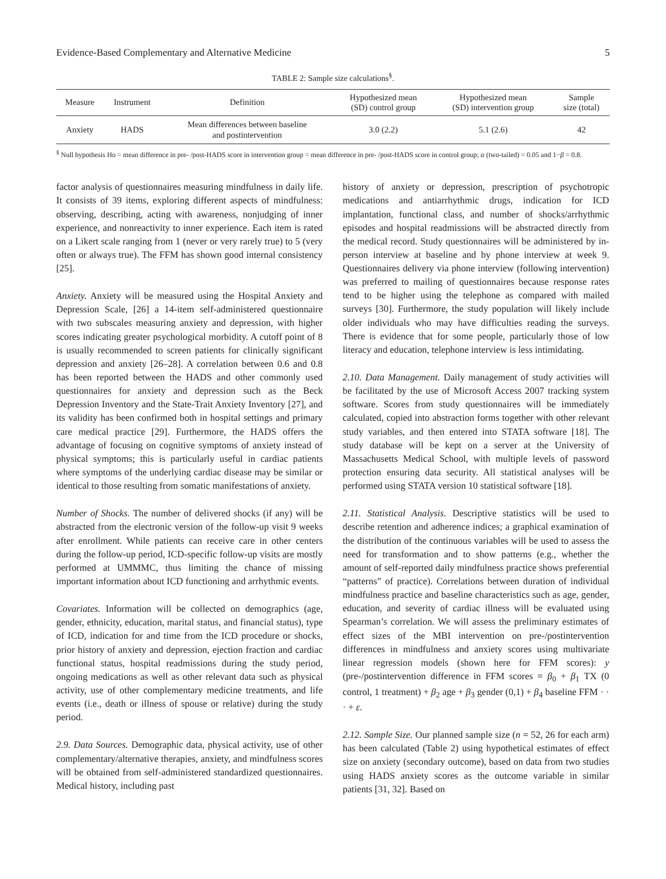Evidence-Based Complementary and Alternative Medicine 5
TABLE 2: Sample size calculations<sup>§</sup>.
| Measure | Instrument | Definition | Hypothesized mean (SD) control group | Hypothesized mean (SD) intervention group | Sample size (total) |
| --- | --- | --- | --- | --- | --- |
| Anxiety | HADS | Mean differences between baseline and postintervention | 3.0 (2.2) | 5.1 (2.6) | 42 |
<sup>§</sup> Null hypothesis Ho = mean difference in pre- /post-HADS score in intervention group = mean difference in pre- /post-HADS score in control group; α (two-tailed) = 0.05 and 1−β = 0.8.
factor analysis of questionnaires measuring mindfulness in daily life. It consists of 39 items, exploring different aspects of mindfulness: observing, describing, acting with awareness, nonjudging of inner experience, and nonreactivity to inner experience. Each item is rated on a Likert scale ranging from 1 (never or very rarely true) to 5 (very often or always true). The FFM has shown good internal consistency [25].
Anxiety. Anxiety will be measured using the Hospital Anxiety and Depression Scale, [26] a 14-item self-administered questionnaire with two subscales measuring anxiety and depression, with higher scores indicating greater psychological morbidity. A cutoff point of 8 is usually recommended to screen patients for clinically significant depression and anxiety [26–28]. A correlation between 0.6 and 0.8 has been reported between the HADS and other commonly used questionnaires for anxiety and depression such as the Beck Depression Inventory and the State-Trait Anxiety Inventory [27], and its validity has been confirmed both in hospital settings and primary care medical practice [29]. Furthermore, the HADS offers the advantage of focusing on cognitive symptoms of anxiety instead of physical symptoms; this is particularly useful in cardiac patients where symptoms of the underlying cardiac disease may be similar or identical to those resulting from somatic manifestations of anxiety.
Number of Shocks. The number of delivered shocks (if any) will be abstracted from the electronic version of the follow-up visit 9 weeks after enrollment. While patients can receive care in other centers during the follow-up period, ICD-specific follow-up visits are mostly performed at UMMMC, thus limiting the chance of missing important information about ICD functioning and arrhythmic events.
Covariates. Information will be collected on demographics (age, gender, ethnicity, education, marital status, and financial status), type of ICD, indication for and time from the ICD procedure or shocks, prior history of anxiety and depression, ejection fraction and cardiac functional status, hospital readmissions during the study period, ongoing medications as well as other relevant data such as physical activity, use of other complementary medicine treatments, and life events (i.e., death or illness of spouse or relative) during the study period.
2.9. Data Sources. Demographic data, physical activity, use of other complementary/alternative therapies, anxiety, and mindfulness scores will be obtained from self-administered standardized questionnaires. Medical history, including past
history of anxiety or depression, prescription of psychotropic medications and antiarrhythmic drugs, indication for ICD implantation, functional class, and number of shocks/arrhythmic episodes and hospital readmissions will be abstracted directly from the medical record. Study questionnaires will be administered by in-person interview at baseline and by phone interview at week 9. Questionnaires delivery via phone interview (following intervention) was preferred to mailing of questionnaires because response rates tend to be higher using the telephone as compared with mailed surveys [30]. Furthermore, the study population will likely include older individuals who may have difficulties reading the surveys. There is evidence that for some people, particularly those of low literacy and education, telephone interview is less intimidating.
2.10. Data Management. Daily management of study activities will be facilitated by the use of Microsoft Access 2007 tracking system software. Scores from study questionnaires will be immediately calculated, copied into abstraction forms together with other relevant study variables, and then entered into STATA software [18]. The study database will be kept on a server at the University of Massachusetts Medical School, with multiple levels of password protection ensuring data security. All statistical analyses will be performed using STATA version 10 statistical software [18].
2.11. Statistical Analysis. Descriptive statistics will be used to describe retention and adherence indices; a graphical examination of the distribution of the continuous variables will be used to assess the need for transformation and to show patterns (e.g., whether the amount of self-reported daily mindfulness practice shows preferential “patterns” of practice). Correlations between duration of individual mindfulness practice and baseline characteristics such as age, gender, education, and severity of cardiac illness will be evaluated using Spearman’s correlation. We will assess the preliminary estimates of effect sizes of the MBI intervention on pre-/postintervention differences in mindfulness and anxiety scores using multivariate linear regression models (shown here for FFM scores): y (pre-/postintervention difference in FFM scores = β<sub>0</sub> + β<sub>1</sub> TX (0 control, 1 treatment) + β<sub>2</sub> age + β<sub>3</sub> gender (0,1) + β<sub>4</sub> baseline FFM · · · + ε.
2.12. Sample Size. Our planned sample size (n = 52, 26 for each arm) has been calculated (Table 2) using hypothetical estimates of effect size on anxiety (secondary outcome), based on data from two studies using HADS anxiety scores as the outcome variable in similar patients [31, 32]. Based on